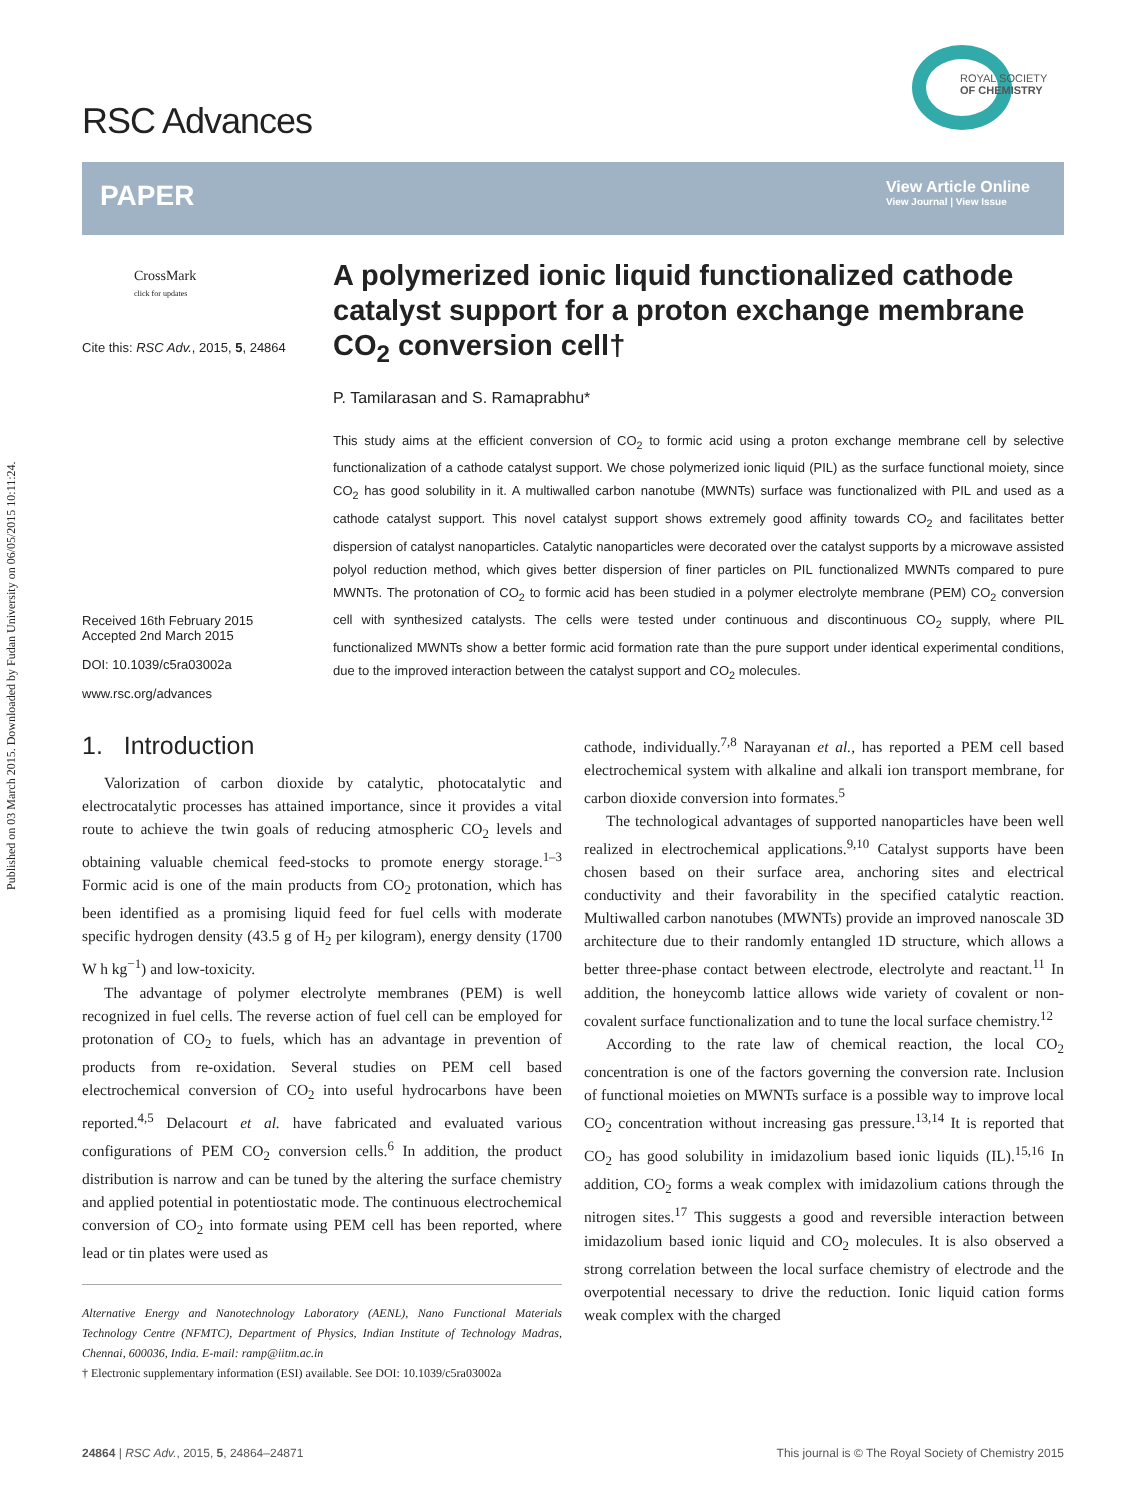Published on 03 March 2015. Downloaded by Fudan University on 06/05/2015 10:11:24.
RSC Advances
ROYAL SOCIETY
OF CHEMISTRY
PAPER
View Article Online
View Journal | View Issue
CrossMark
click for updates
Cite this: RSC Adv., 2015, 5, 24864
Received 16th February 2015
Accepted 2nd March 2015
DOI: 10.1039/c5ra03002a
www.rsc.org/advances
A polymerized ionic liquid functionalized cathode catalyst support for a proton exchange membrane CO<sub>2</sub> conversion cell†
P. Tamilarasan and S. Ramaprabhu*
This study aims at the efficient conversion of CO<sub>2</sub> to formic acid using a proton exchange membrane cell by selective functionalization of a cathode catalyst support. We chose polymerized ionic liquid (PIL) as the surface functional moiety, since CO<sub>2</sub> has good solubility in it. A multiwalled carbon nanotube (MWNTs) surface was functionalized with PIL and used as a cathode catalyst support. This novel catalyst support shows extremely good affinity towards CO<sub>2</sub> and facilitates better dispersion of catalyst nanoparticles. Catalytic nanoparticles were decorated over the catalyst supports by a microwave assisted polyol reduction method, which gives better dispersion of finer particles on PIL functionalized MWNTs compared to pure MWNTs. The protonation of CO<sub>2</sub> to formic acid has been studied in a polymer electrolyte membrane (PEM) CO<sub>2</sub> conversion cell with synthesized catalysts. The cells were tested under continuous and discontinuous CO<sub>2</sub> supply, where PIL functionalized MWNTs show a better formic acid formation rate than the pure support under identical experimental conditions, due to the improved interaction between the catalyst support and CO<sub>2</sub> molecules.
1. Introduction
Valorization of carbon dioxide by catalytic, photocatalytic and electrocatalytic processes has attained importance, since it provides a vital route to achieve the twin goals of reducing atmospheric CO<sub>2</sub> levels and obtaining valuable chemical feed-stocks to promote energy storage.<sup>1–3</sup> Formic acid is one of the main products from CO<sub>2</sub> protonation, which has been identified as a promising liquid feed for fuel cells with moderate specific hydrogen density (43.5 g of H<sub>2</sub> per kilogram), energy density (1700 W h kg<sup>−1</sup>) and low-toxicity.
The advantage of polymer electrolyte membranes (PEM) is well recognized in fuel cells. The reverse action of fuel cell can be employed for protonation of CO<sub>2</sub> to fuels, which has an advantage in prevention of products from re-oxidation. Several studies on PEM cell based electrochemical conversion of CO<sub>2</sub> into useful hydrocarbons have been reported.<sup>4,5</sup> Delacourt et al. have fabricated and evaluated various configurations of PEM CO<sub>2</sub> conversion cells.<sup>6</sup> In addition, the product distribution is narrow and can be tuned by the altering the surface chemistry and applied potential in potentiostatic mode. The continuous electrochemical conversion of CO<sub>2</sub> into formate using PEM cell has been reported, where lead or tin plates were used as
Alternative Energy and Nanotechnology Laboratory (AENL), Nano Functional Materials Technology Centre (NFMTC), Department of Physics, Indian Institute of Technology Madras, Chennai, 600036, India. E-mail: ramp@iitm.ac.in
† Electronic supplementary information (ESI) available. See DOI: 10.1039/c5ra03002a
cathode, individually.<sup>7,8</sup> Narayanan et al., has reported a PEM cell based electrochemical system with alkaline and alkali ion transport membrane, for carbon dioxide conversion into formates.<sup>5</sup>
The technological advantages of supported nanoparticles have been well realized in electrochemical applications.<sup>9,10</sup> Catalyst supports have been chosen based on their surface area, anchoring sites and electrical conductivity and their favorability in the specified catalytic reaction. Multiwalled carbon nanotubes (MWNTs) provide an improved nanoscale 3D architecture due to their randomly entangled 1D structure, which allows a better three-phase contact between electrode, electrolyte and reactant.<sup>11</sup> In addition, the honeycomb lattice allows wide variety of covalent or non-covalent surface functionalization and to tune the local surface chemistry.<sup>12</sup>
According to the rate law of chemical reaction, the local CO<sub>2</sub> concentration is one of the factors governing the conversion rate. Inclusion of functional moieties on MWNTs surface is a possible way to improve local CO<sub>2</sub> concentration without increasing gas pressure.<sup>13,14</sup> It is reported that CO<sub>2</sub> has good solubility in imidazolium based ionic liquids (IL).<sup>15,16</sup> In addition, CO<sub>2</sub> forms a weak complex with imidazolium cations through the nitrogen sites.<sup>17</sup> This suggests a good and reversible interaction between imidazolium based ionic liquid and CO<sub>2</sub> molecules. It is also observed a strong correlation between the local surface chemistry of electrode and the overpotential necessary to drive the reduction. Ionic liquid cation forms weak complex with the charged
24864 | RSC Adv., 2015, 5, 24864–24871 This journal is © The Royal Society of Chemistry 2015